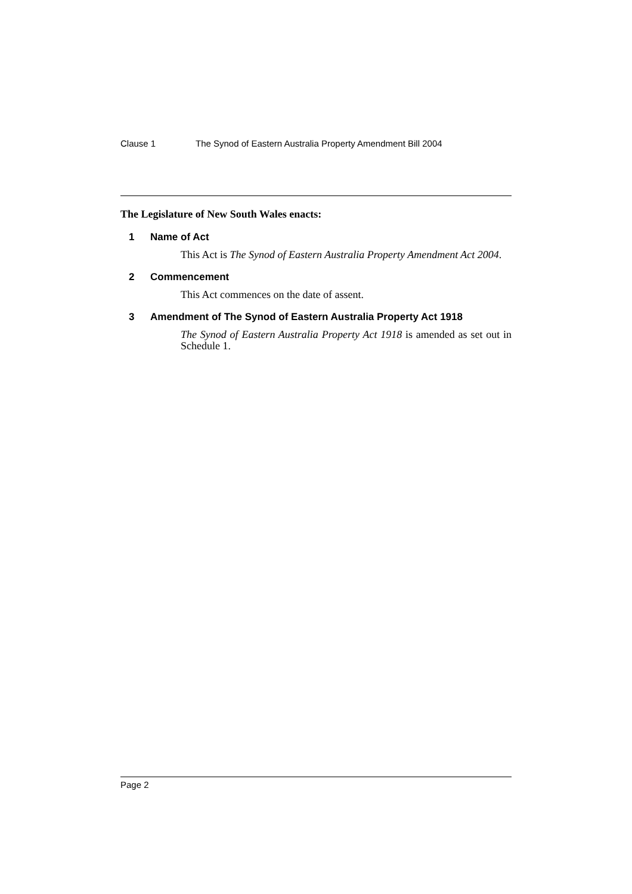Clause 1 The Synod of Eastern Australia Property Amendment Bill 2004
The Legislature of New South Wales enacts:
1 Name of Act
This Act is The Synod of Eastern Australia Property Amendment Act 2004.
2 Commencement
This Act commences on the date of assent.
3 Amendment of The Synod of Eastern Australia Property Act 1918
The Synod of Eastern Australia Property Act 1918 is amended as set out in Schedule 1.
Page 2